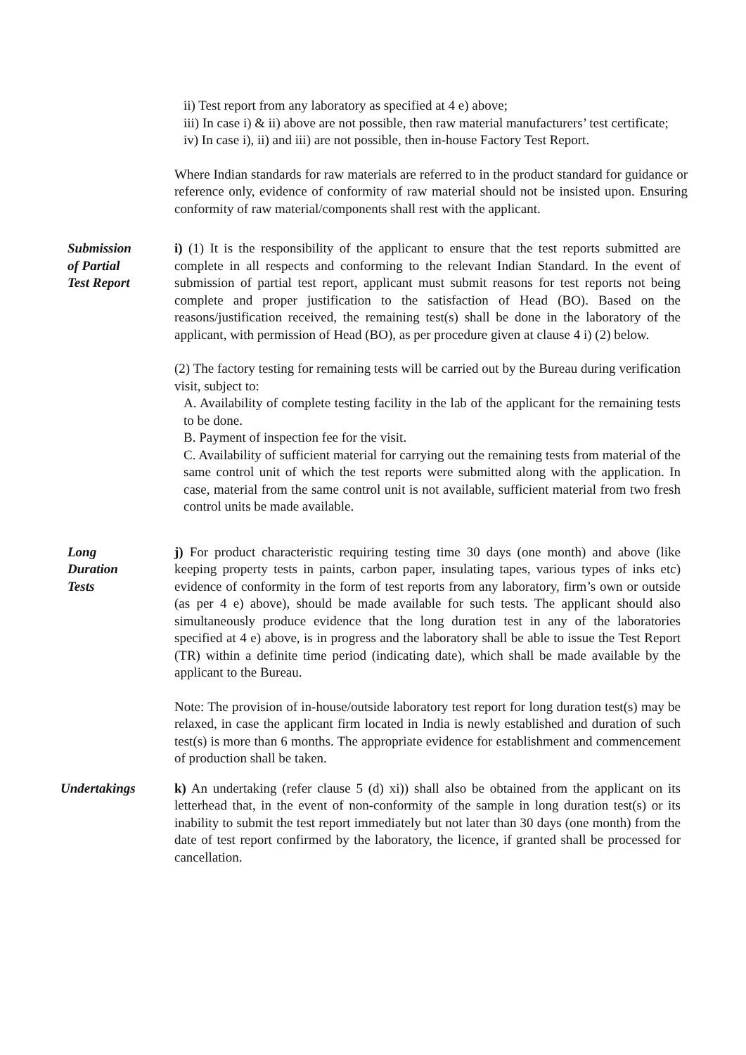ii) Test report from any laboratory as specified at 4 e) above;
iii) In case i) & ii) above are not possible, then raw material manufacturers’ test certificate;
iv) In case i), ii) and iii) are not possible, then in-house Factory Test Report.
Where Indian standards for raw materials are referred to in the product standard for guidance or reference only, evidence of conformity of raw material should not be insisted upon. Ensuring conformity of raw material/components shall rest with the applicant.
Submission
of Partial
Test Report
i) (1) It is the responsibility of the applicant to ensure that the test reports submitted are complete in all respects and conforming to the relevant Indian Standard. In the event of submission of partial test report, applicant must submit reasons for test reports not being complete and proper justification to the satisfaction of Head (BO). Based on the reasons/justification received, the remaining test(s) shall be done in the laboratory of the applicant, with permission of Head (BO), as per procedure given at clause 4 i) (2) below.
(2) The factory testing for remaining tests will be carried out by the Bureau during verification visit, subject to:
A. Availability of complete testing facility in the lab of the applicant for the remaining tests to be done.
B. Payment of inspection fee for the visit.
C. Availability of sufficient material for carrying out the remaining tests from material of the same control unit of which the test reports were submitted along with the application. In case, material from the same control unit is not available, sufficient material from two fresh control units be made available.
Long
Duration
Tests
j) For product characteristic requiring testing time 30 days (one month) and above (like keeping property tests in paints, carbon paper, insulating tapes, various types of inks etc) evidence of conformity in the form of test reports from any laboratory, firm’s own or outside (as per 4 e) above), should be made available for such tests. The applicant should also simultaneously produce evidence that the long duration test in any of the laboratories specified at 4 e) above, is in progress and the laboratory shall be able to issue the Test Report (TR) within a definite time period (indicating date), which shall be made available by the applicant to the Bureau.
Note: The provision of in-house/outside laboratory test report for long duration test(s) may be relaxed, in case the applicant firm located in India is newly established and duration of such test(s) is more than 6 months. The appropriate evidence for establishment and commencement of production shall be taken.
Undertakings k) An undertaking (refer clause 5 (d) xi)) shall also be obtained from the applicant on its letterhead that, in the event of non-conformity of the sample in long duration test(s) or its inability to submit the test report immediately but not later than 30 days (one month) from the date of test report confirmed by the laboratory, the licence, if granted shall be processed for cancellation.